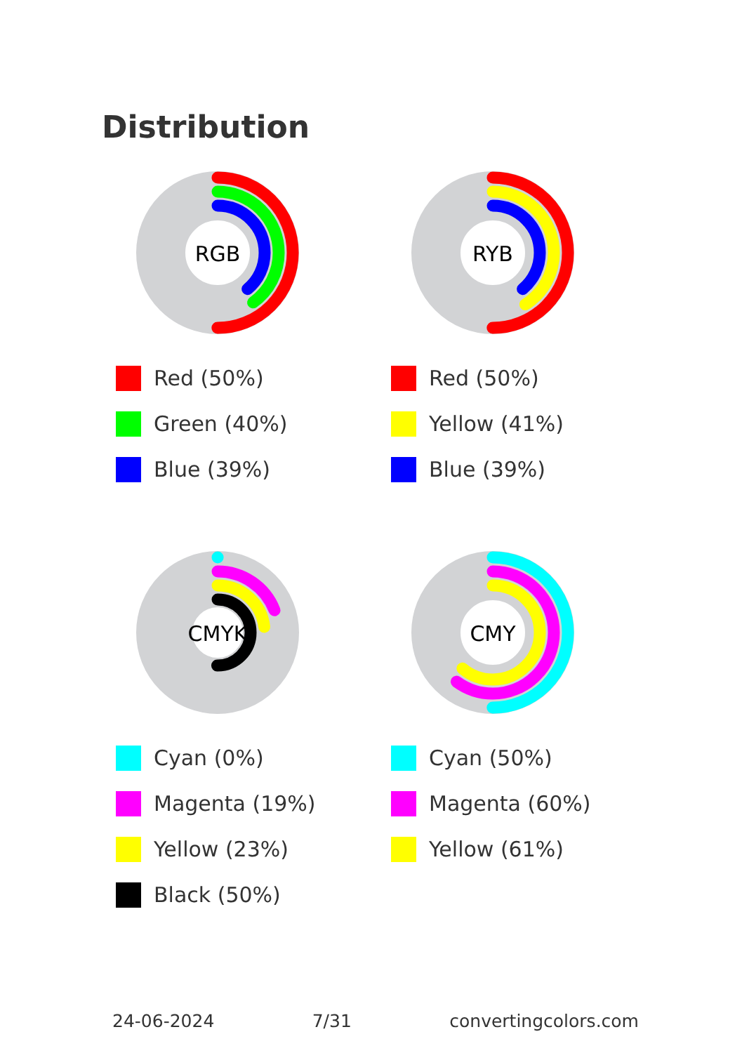Distribution
RGB
Red (50%)
Green (40%)
Blue (39%)
RYB
Red (50%)
Yellow (41%)
Blue (39%)
CMYK
Cyan (0%)
Magenta (19%)
Yellow (23%)
Black (50%)
CMY
Cyan (50%)
Magenta (60%)
Yellow (61%)
24-06-2024 7/31 convertingcolors.com